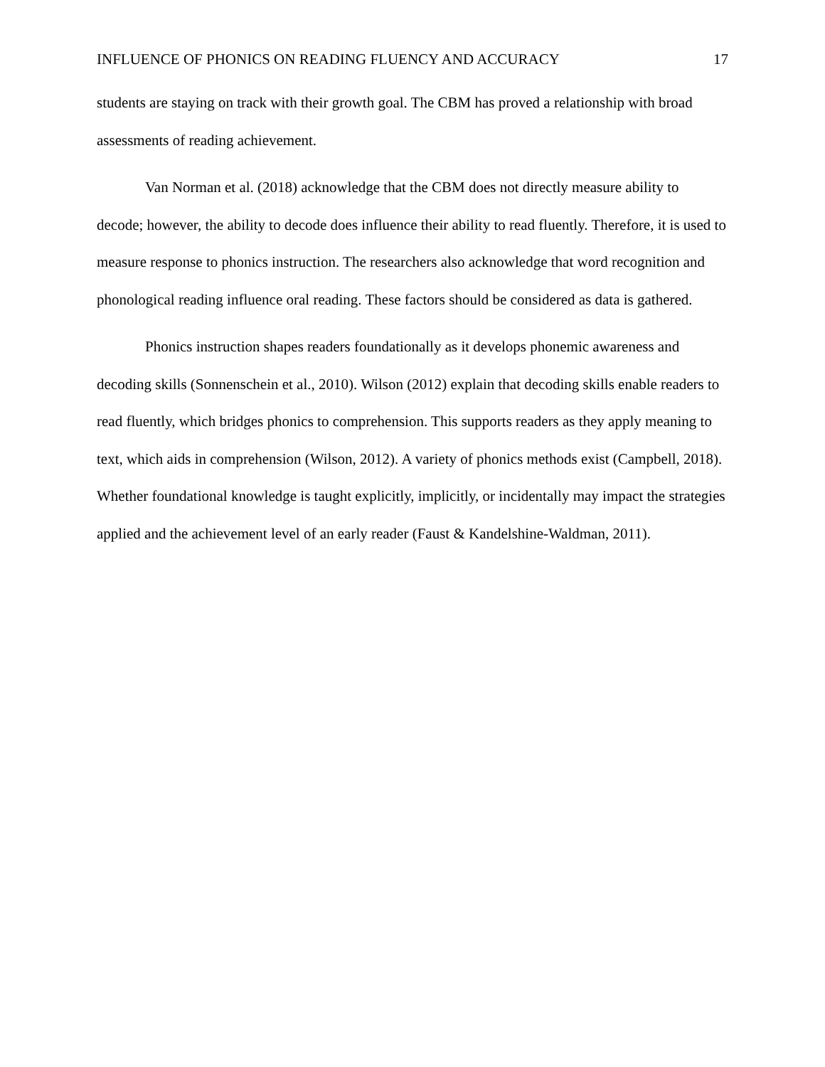INFLUENCE OF PHONICS ON READING FLUENCY AND ACCURACY 17
students are staying on track with their growth goal. The CBM has proved a relationship with broad assessments of reading achievement.
Van Norman et al. (2018) acknowledge that the CBM does not directly measure ability to decode; however, the ability to decode does influence their ability to read fluently. Therefore, it is used to measure response to phonics instruction. The researchers also acknowledge that word recognition and phonological reading influence oral reading. These factors should be considered as data is gathered.
Phonics instruction shapes readers foundationally as it develops phonemic awareness and decoding skills (Sonnenschein et al., 2010). Wilson (2012) explain that decoding skills enable readers to read fluently, which bridges phonics to comprehension. This supports readers as they apply meaning to text, which aids in comprehension (Wilson, 2012). A variety of phonics methods exist (Campbell, 2018). Whether foundational knowledge is taught explicitly, implicitly, or incidentally may impact the strategies applied and the achievement level of an early reader (Faust & Kandelshine-Waldman, 2011).